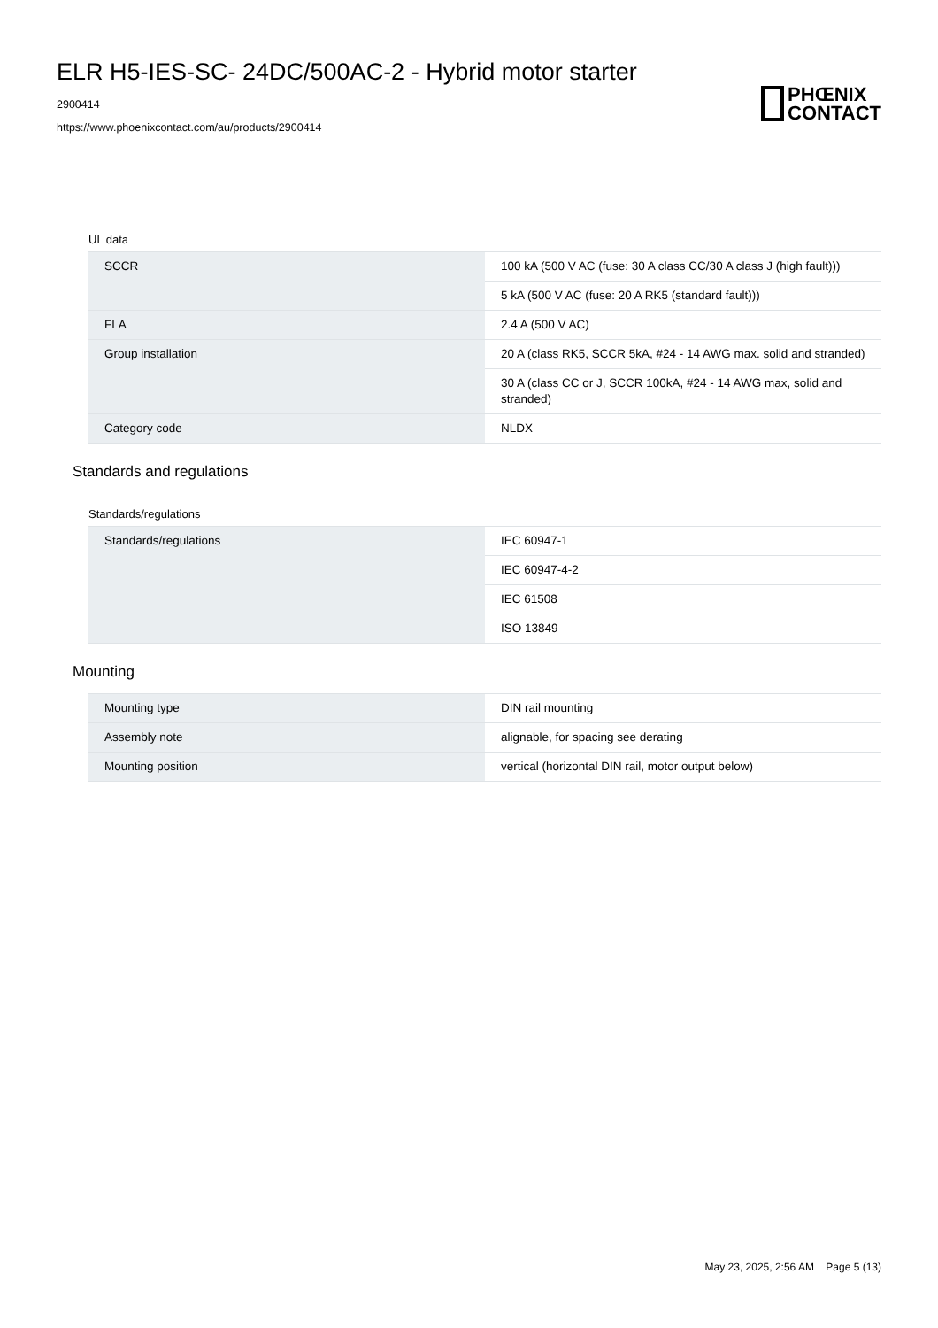ELR H5-IES-SC- 24DC/500AC-2 - Hybrid motor starter
2900414
https://www.phoenixcontact.com/au/products/2900414
PHŒNIX
CONTACT
UL data
| SCCR | 100 kA (500 V AC (fuse: 30 A class CC/30 A class J (high fault))) |
| | 5 kA (500 V AC (fuse: 20 A RK5 (standard fault))) |
| FLA | 2.4 A (500 V AC) |
| Group installation | 20 A (class RK5, SCCR 5kA, #24 - 14 AWG max. solid and stranded) |
| | 30 A (class CC or J, SCCR 100kA, #24 - 14 AWG max, solid and stranded) |
| Category code | NLDX |
Standards and regulations
Standards/regulations
| Standards/regulations | IEC 60947-1 |
| | IEC 60947-4-2 |
| | IEC 61508 |
| | ISO 13849 |
Mounting
| Mounting type | DIN rail mounting |
| Assembly note | alignable, for spacing see derating |
| Mounting position | vertical (horizontal DIN rail, motor output below) |
May 23, 2025, 2:56 AM Page 5 (13)